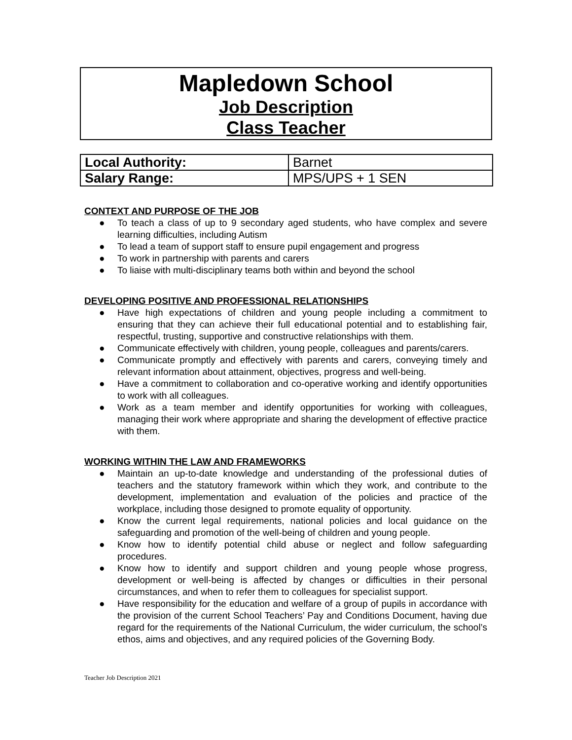Mapledown School
Job Description
Class Teacher
| Local Authority: | Barnet |
| Salary Range: | MPS/UPS + 1 SEN |
CONTEXT AND PURPOSE OF THE JOB
● To teach a class of up to 9 secondary aged students, who have complex and severe learning difficulties, including Autism
● To lead a team of support staff to ensure pupil engagement and progress
● To work in partnership with parents and carers
● To liaise with multi-disciplinary teams both within and beyond the school
DEVELOPING POSITIVE AND PROFESSIONAL RELATIONSHIPS
● Have high expectations of children and young people including a commitment to ensuring that they can achieve their full educational potential and to establishing fair, respectful, trusting, supportive and constructive relationships with them.
● Communicate effectively with children, young people, colleagues and parents/carers.
● Communicate promptly and effectively with parents and carers, conveying timely and relevant information about attainment, objectives, progress and well-being.
● Have a commitment to collaboration and co-operative working and identify opportunities to work with all colleagues.
● Work as a team member and identify opportunities for working with colleagues, managing their work where appropriate and sharing the development of effective practice with them.
WORKING WITHIN THE LAW AND FRAMEWORKS
● Maintain an up-to-date knowledge and understanding of the professional duties of teachers and the statutory framework within which they work, and contribute to the development, implementation and evaluation of the policies and practice of the workplace, including those designed to promote equality of opportunity.
● Know the current legal requirements, national policies and local guidance on the safeguarding and promotion of the well-being of children and young people.
● Know how to identify potential child abuse or neglect and follow safeguarding procedures.
● Know how to identify and support children and young people whose progress, development or well-being is affected by changes or difficulties in their personal circumstances, and when to refer them to colleagues for specialist support.
● Have responsibility for the education and welfare of a group of pupils in accordance with the provision of the current School Teachers’ Pay and Conditions Document, having due regard for the requirements of the National Curriculum, the wider curriculum, the school’s ethos, aims and objectives, and any required policies of the Governing Body.
Teacher Job Description 2021